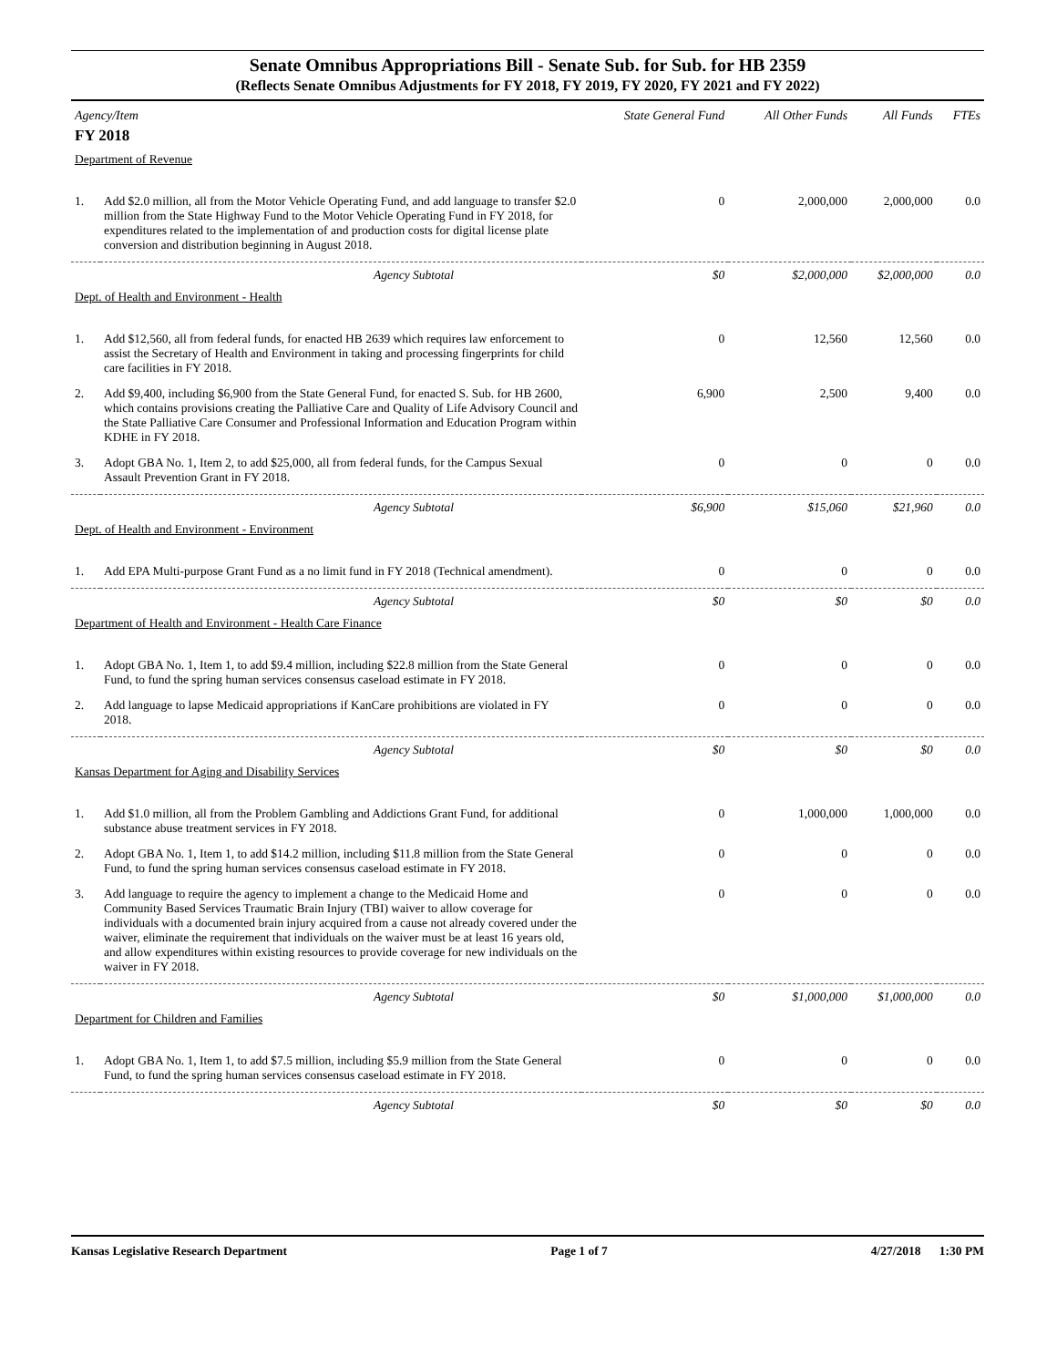Senate Omnibus Appropriations Bill - Senate Sub. for Sub. for HB 2359
(Reflects Senate Omnibus Adjustments for FY 2018, FY 2019, FY 2020, FY 2021 and FY 2022)
| Agency/Item | | State General Fund | All Other Funds | All Funds | FTEs |
| --- | --- | --- | --- | --- | --- |
| FY 2018 | | | | | |
| Department of Revenue | | | | | |
| 1. | Add $2.0 million, all from the Motor Vehicle Operating Fund, and add language to transfer $2.0 million from the State Highway Fund to the Motor Vehicle Operating Fund in FY 2018, for expenditures related to the implementation of and production costs for digital license plate conversion and distribution beginning in August 2018. | 0 | 2,000,000 | 2,000,000 | 0.0 |
| | Agency Subtotal | $0 | $2,000,000 | $2,000,000 | 0.0 |
| Dept. of Health and Environment - Health | | | | | |
| 1. | Add $12,560, all from federal funds, for enacted HB 2639 which requires law enforcement to assist the Secretary of Health and Environment in taking and processing fingerprints for child care facilities in FY 2018. | 0 | 12,560 | 12,560 | 0.0 |
| 2. | Add $9,400, including $6,900 from the State General Fund, for enacted S. Sub. for HB 2600, which contains provisions creating the Palliative Care and Quality of Life Advisory Council and the State Palliative Care Consumer and Professional Information and Education Program within KDHE in FY 2018. | 6,900 | 2,500 | 9,400 | 0.0 |
| 3. | Adopt GBA No. 1, Item 2, to add $25,000, all from federal funds, for the Campus Sexual Assault Prevention Grant in FY 2018. | 0 | 0 | 0 | 0.0 |
| | Agency Subtotal | $6,900 | $15,060 | $21,960 | 0.0 |
| Dept. of Health and Environment - Environment | | | | | |
| 1. | Add EPA Multi-purpose Grant Fund as a no limit fund in FY 2018 (Technical amendment). | 0 | 0 | 0 | 0.0 |
| | Agency Subtotal | $0 | $0 | $0 | 0.0 |
| Department of Health and Environment - Health Care Finance | | | | | |
| 1. | Adopt GBA No. 1, Item 1, to add $9.4 million, including $22.8 million from the State General Fund, to fund the spring human services consensus caseload estimate in FY 2018. | 0 | 0 | 0 | 0.0 |
| 2. | Add language to lapse Medicaid appropriations if KanCare prohibitions are violated in FY 2018. | 0 | 0 | 0 | 0.0 |
| | Agency Subtotal | $0 | $0 | $0 | 0.0 |
| Kansas Department for Aging and Disability Services | | | | | |
| 1. | Add $1.0 million, all from the Problem Gambling and Addictions Grant Fund, for additional substance abuse treatment services in FY 2018. | 0 | 1,000,000 | 1,000,000 | 0.0 |
| 2. | Adopt GBA No. 1, Item 1, to add $14.2 million, including $11.8 million from the State General Fund, to fund the spring human services consensus caseload estimate in FY 2018. | 0 | 0 | 0 | 0.0 |
| 3. | Add language to require the agency to implement a change to the Medicaid Home and Community Based Services Traumatic Brain Injury (TBI) waiver to allow coverage for individuals with a documented brain injury acquired from a cause not already covered under the waiver, eliminate the requirement that individuals on the waiver must be at least 16 years old, and allow expenditures within existing resources to provide coverage for new individuals on the waiver in FY 2018. | 0 | 0 | 0 | 0.0 |
| | Agency Subtotal | $0 | $1,000,000 | $1,000,000 | 0.0 |
| Department for Children and Families | | | | | |
| 1. | Adopt GBA No. 1, Item 1, to add $7.5 million, including $5.9 million from the State General Fund, to fund the spring human services consensus caseload estimate in FY 2018. | 0 | 0 | 0 | 0.0 |
| | Agency Subtotal | $0 | $0 | $0 | 0.0 |
Kansas Legislative Research Department Page 1 of 7 4/27/2018 1:30 PM